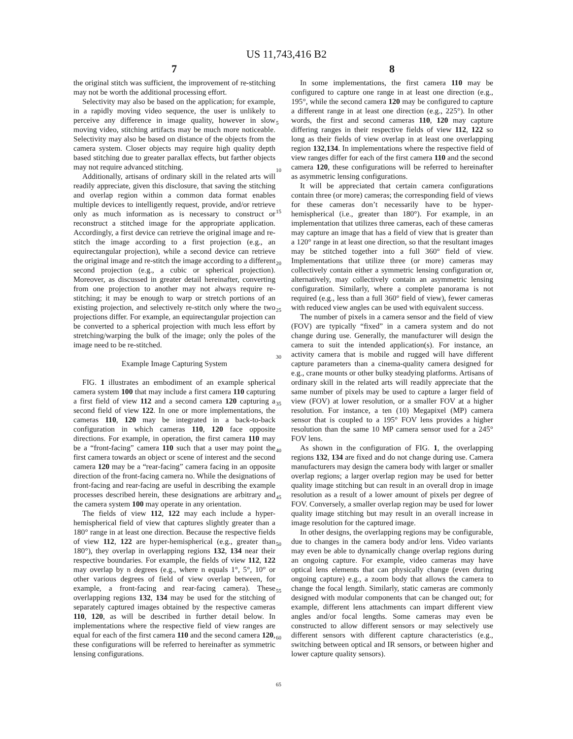US 11,743,416 B2
7 8
the original stitch was sufficient, the improvement of re-stitching may not be worth the additional processing effort.
Selectivity may also be based on the application; for example, in a rapidly moving video sequence, the user is unlikely to perceive any difference in image quality, however in slow moving video, stitching artifacts may be much more noticeable. Selectivity may also be based on distance of the objects from the camera system. Closer objects may require high quality depth based stitching due to greater parallax effects, but farther objects may not require advanced stitching.
Additionally, artisans of ordinary skill in the related arts will readily appreciate, given this disclosure, that saving the stitching and overlap region within a common data format enables multiple devices to intelligently request, provide, and/or retrieve only as much information as is necessary to construct or reconstruct a stitched image for the appropriate application. Accordingly, a first device can retrieve the original image and re-stitch the image according to a first projection (e.g., an equirectangular projection), while a second device can retrieve the original image and re-stitch the image according to a different second projection (e.g., a cubic or spherical projection). Moreover, as discussed in greater detail hereinafter, converting from one projection to another may not always require re-stitching; it may be enough to warp or stretch portions of an existing projection, and selectively re-stitch only where the two projections differ. For example, an equirectangular projection can be converted to a spherical projection with much less effort by stretching/warping the bulk of the image; only the poles of the image need to be re-stitched.
Example Image Capturing System
FIG. 1 illustrates an embodiment of an example spherical camera system 100 that may include a first camera 110 capturing a first field of view 112 and a second camera 120 capturing a second field of view 122. In one or more implementations, the cameras 110, 120 may be integrated in a back-to-back configuration in which cameras 110, 120 face opposite directions. For example, in operation, the first camera 110 may be a “front-facing” camera 110 such that a user may point the first camera towards an object or scene of interest and the second camera 120 may be a “rear-facing” camera facing in an opposite direction of the front-facing camera no. While the designations of front-facing and rear-facing are useful in describing the example processes described herein, these designations are arbitrary and the camera system 100 may operate in any orientation.
The fields of view 112, 122 may each include a hyper-hemispherical field of view that captures slightly greater than a 180° range in at least one direction. Because the respective fields of view 112, 122 are hyper-hemispherical (e.g., greater than 180°), they overlap in overlapping regions 132, 134 near their respective boundaries. For example, the fields of view 112, 122 may overlap by n degrees (e.g., where n equals 1°, 5°, 10° or other various degrees of field of view overlap between, for example, a front-facing and rear-facing camera). These overlapping regions 132, 134 may be used for the stitching of separately captured images obtained by the respective cameras 110, 120, as will be described in further detail below. In implementations where the respective field of view ranges are equal for each of the first camera 110 and the second camera 120, these configurations will be referred to hereinafter as symmetric lensing configurations.
5
10
15
20
25
30
35
40
45
50
55
60
65
In some implementations, the first camera 110 may be configured to capture one range in at least one direction (e.g., 195°, while the second camera 120 may be configured to capture a different range in at least one direction (e.g., 225°). In other words, the first and second cameras 110, 120 may capture differing ranges in their respective fields of view 112, 122 so long as their fields of view overlap in at least one overlapping region 132,134. In implementations where the respective field of view ranges differ for each of the first camera 110 and the second camera 120, these configurations will be referred to hereinafter as asymmetric lensing configurations.
It will be appreciated that certain camera configurations contain three (or more) cameras; the corresponding field of views for these cameras don’t necessarily have to be hyper-hemispherical (i.e., greater than 180°). For example, in an implementation that utilizes three cameras, each of these cameras may capture an image that has a field of view that is greater than a 120° range in at least one direction, so that the resultant images may be stitched together into a full 360° field of view. Implementations that utilize three (or more) cameras may collectively contain either a symmetric lensing configuration or, alternatively, may collectively contain an asymmetric lensing configuration. Similarly, where a complete panorama is not required (e.g., less than a full 360° field of view), fewer cameras with reduced view angles can be used with equivalent success.
The number of pixels in a camera sensor and the field of view (FOV) are typically “fixed” in a camera system and do not change during use. Generally, the manufacturer will design the camera to suit the intended application(s). For instance, an activity camera that is mobile and rugged will have different capture parameters than a cinema-quality camera designed for e.g., crane mounts or other bulky steadying platforms. Artisans of ordinary skill in the related arts will readily appreciate that the same number of pixels may be used to capture a larger field of view (FOV) at lower resolution, or a smaller FOV at a higher resolution. For instance, a ten (10) Megapixel (MP) camera sensor that is coupled to a 195° FOV lens provides a higher resolution than the same 10 MP camera sensor used for a 245° FOV lens.
As shown in the configuration of FIG. 1, the overlapping regions 132, 134 are fixed and do not change during use. Camera manufacturers may design the camera body with larger or smaller overlap regions; a larger overlap region may be used for better quality image stitching but can result in an overall drop in image resolution as a result of a lower amount of pixels per degree of FOV. Conversely, a smaller overlap region may be used for lower quality image stitching but may result in an overall increase in image resolution for the captured image.
In other designs, the overlapping regions may be configurable, due to changes in the camera body and/or lens. Video variants may even be able to dynamically change overlap regions during an ongoing capture. For example, video cameras may have optical lens elements that can physically change (even during ongoing capture) e.g., a zoom body that allows the camera to change the focal length. Similarly, static cameras are commonly designed with modular components that can be changed out; for example, different lens attachments can impart different view angles and/or focal lengths. Some cameras may even be constructed to allow different sensors or may selectively use different sensors with different capture characteristics (e.g., switching between optical and IR sensors, or between higher and lower capture quality sensors).